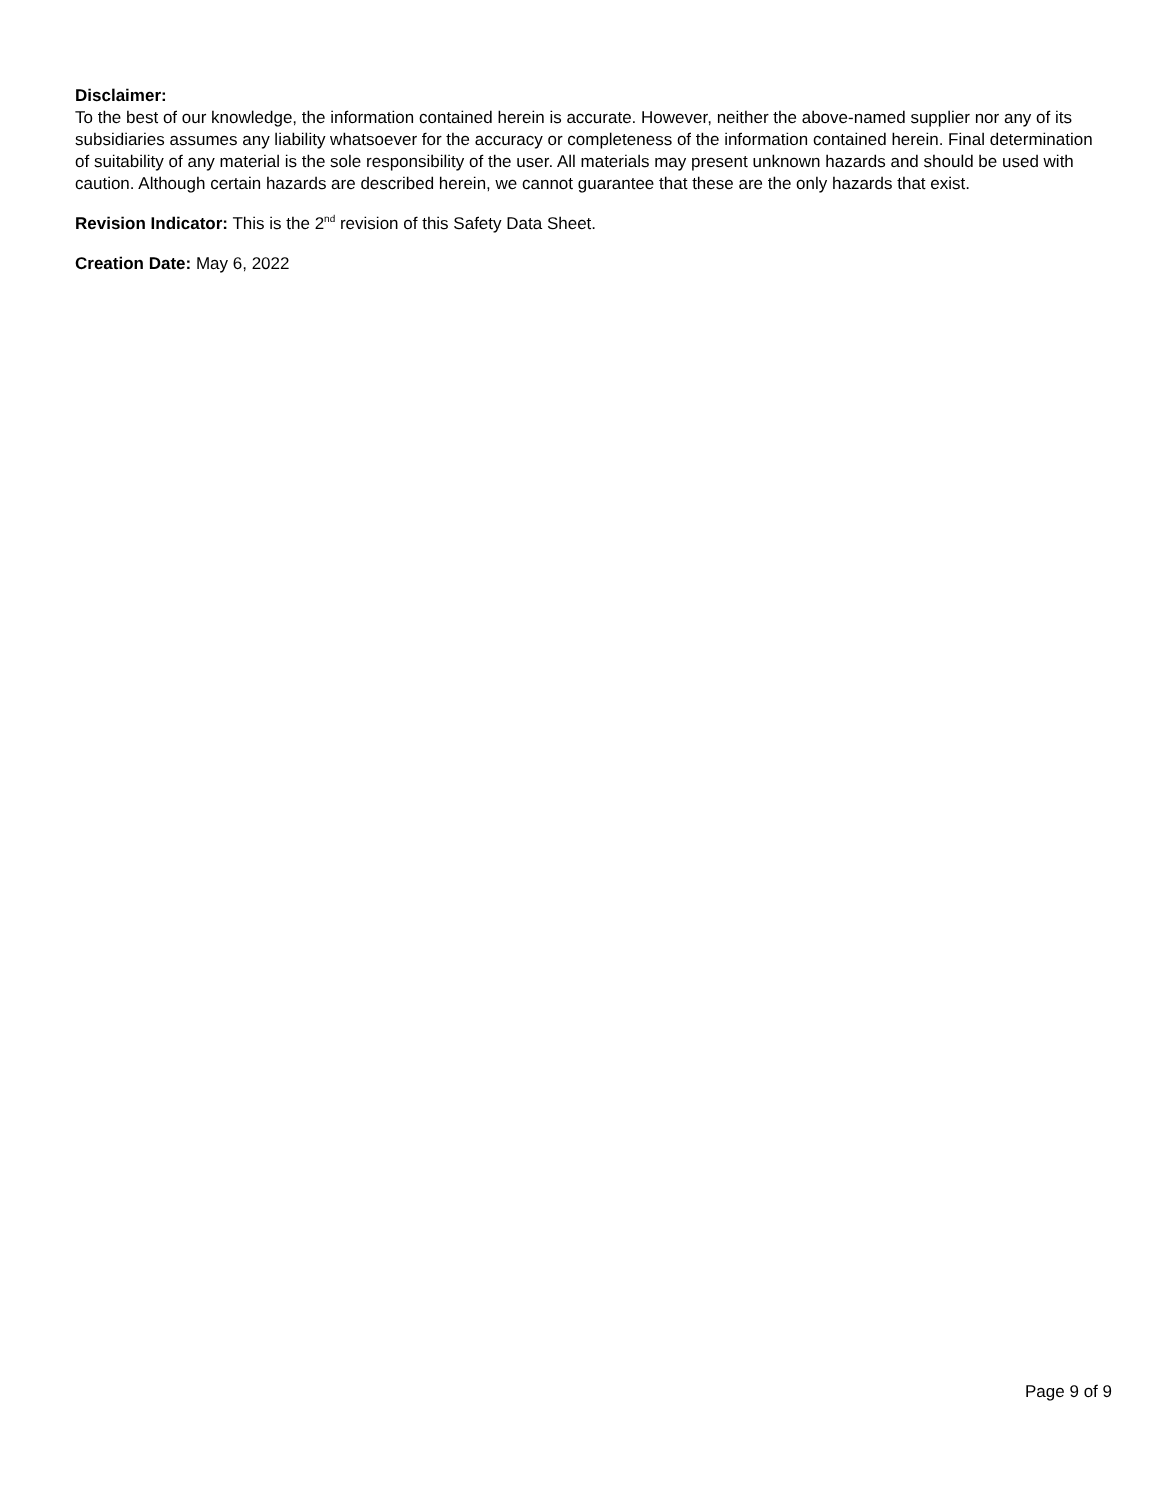Disclaimer:
To the best of our knowledge, the information contained herein is accurate. However, neither the above-named supplier nor any of its subsidiaries assumes any liability whatsoever for the accuracy or completeness of the information contained herein. Final determination of suitability of any material is the sole responsibility of the user. All materials may present unknown hazards and should be used with caution. Although certain hazards are described herein, we cannot guarantee that these are the only hazards that exist.
Revision Indicator: This is the 2<sup>nd</sup> revision of this Safety Data Sheet.
Creation Date: May 6, 2022
Page 9 of 9